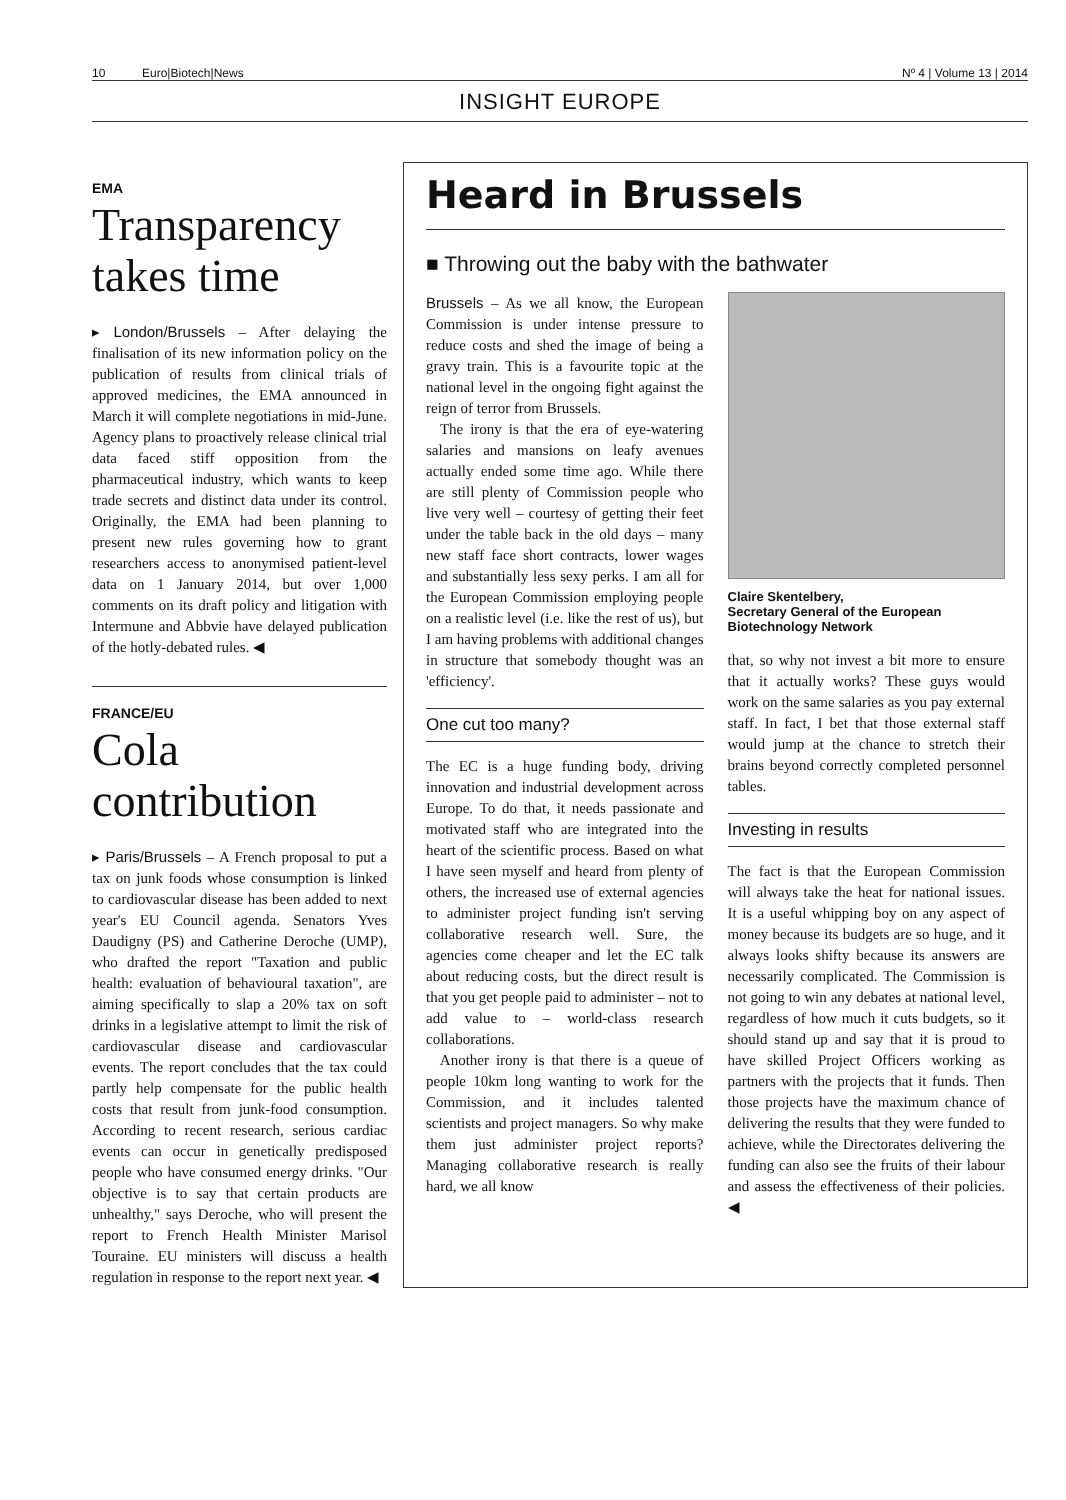10 Euro|Biotech|News Nº 4 | Volume 13 | 2014
INSIGHT EUROPE
EMA
Transparency takes time
▸ London/Brussels – After delaying the finalisation of its new information policy on the publication of results from clinical trials of approved medicines, the EMA announced in March it will complete negotiations in mid-June. Agency plans to proactively release clinical trial data faced stiff opposition from the pharmaceutical industry, which wants to keep trade secrets and distinct data under its control. Originally, the EMA had been planning to present new rules governing how to grant researchers access to anonymised patient-level data on 1 January 2014, but over 1,000 comments on its draft policy and litigation with Intermune and Abbvie have delayed publication of the hotly-debated rules. ◀
FRANCE/EU
Cola contribution
▸ Paris/Brussels – A French proposal to put a tax on junk foods whose consumption is linked to cardiovascular disease has been added to next year's EU Council agenda. Senators Yves Daudigny (PS) and Catherine Deroche (UMP), who drafted the report "Taxation and public health: evaluation of behavioural taxation", are aiming specifically to slap a 20% tax on soft drinks in a legislative attempt to limit the risk of cardiovascular disease and cardiovascular events. The report concludes that the tax could partly help compensate for the public health costs that result from junk-food consumption. According to recent research, serious cardiac events can occur in genetically predisposed people who have consumed energy drinks. "Our objective is to say that certain products are unhealthy," says Deroche, who will present the report to French Health Minister Marisol Touraine. EU ministers will discuss a health regulation in response to the report next year. ◀
Heard in Brussels
■ Throwing out the baby with the bathwater
Brussels – As we all know, the European Commission is under intense pressure to reduce costs and shed the image of being a gravy train. This is a favourite topic at the national level in the ongoing fight against the reign of terror from Brussels.
The irony is that the era of eye-watering salaries and mansions on leafy avenues actually ended some time ago. While there are still plenty of Commission people who live very well – courtesy of getting their feet under the table back in the old days – many new staff face short contracts, lower wages and substantially less sexy perks. I am all for the European Commission employing people on a realistic level (i.e. like the rest of us), but I am having problems with additional changes in structure that somebody thought was an 'efficiency'.
One cut too many?
The EC is a huge funding body, driving innovation and industrial development across Europe. To do that, it needs passionate and motivated staff who are integrated into the heart of the scientific process. Based on what I have seen myself and heard from plenty of others, the increased use of external agencies to administer project funding isn't serving collaborative research well. Sure, the agencies come cheaper and let the EC talk about reducing costs, but the direct result is that you get people paid to administer – not to add value to – world-class research collaborations.
Another irony is that there is a queue of people 10km long wanting to work for the Commission, and it includes talented scientists and project managers. So why make them just administer project reports? Managing collaborative research is really hard, we all know
Claire Skentelbery,
Secretary General of the European Biotechnology Network
that, so why not invest a bit more to ensure that it actually works? These guys would work on the same salaries as you pay external staff. In fact, I bet that those external staff would jump at the chance to stretch their brains beyond correctly completed personnel tables.
Investing in results
The fact is that the European Commission will always take the heat for national issues. It is a useful whipping boy on any aspect of money because its budgets are so huge, and it always looks shifty because its answers are necessarily complicated. The Commission is not going to win any debates at national level, regardless of how much it cuts budgets, so it should stand up and say that it is proud to have skilled Project Officers working as partners with the projects that it funds. Then those projects have the maximum chance of delivering the results that they were funded to achieve, while the Directorates delivering the funding can also see the fruits of their labour and assess the effectiveness of their policies. ◀